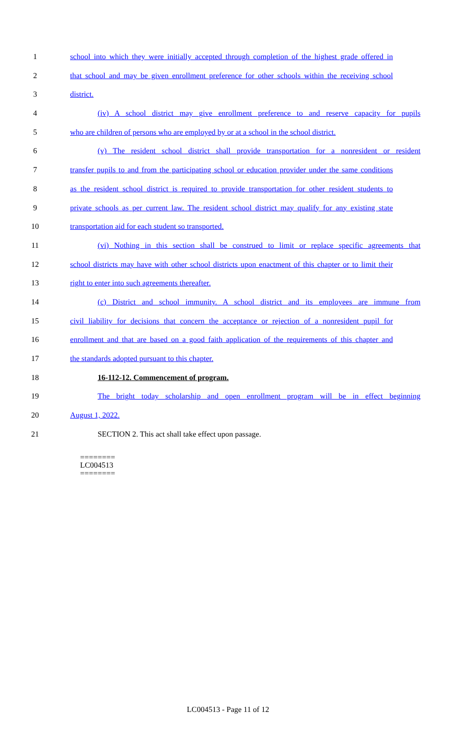1 school into which they were initially accepted through completion of the highest grade offered in
2 that school and may be given enrollment preference for other schools within the receiving school
3 district.
4 (iv) A school district may give enrollment preference to and reserve capacity for pupils
5 who are children of persons who are employed by or at a school in the school district.
6 (v) The resident school district shall provide transportation for a nonresident or resident
7 transfer pupils to and from the participating school or education provider under the same conditions
8 as the resident school district is required to provide transportation for other resident students to
9 private schools as per current law. The resident school district may qualify for any existing state
10 transportation aid for each student so transported.
11 (vi) Nothing in this section shall be construed to limit or replace specific agreements that
12 school districts may have with other school districts upon enactment of this chapter or to limit their
13 right to enter into such agreements thereafter.
14 (c) District and school immunity. A school district and its employees are immune from
15 civil liability for decisions that concern the acceptance or rejection of a nonresident pupil for
16 enrollment and that are based on a good faith application of the requirements of this chapter and
17 the standards adopted pursuant to this chapter.
18 16-112-12. Commencement of program.
19 The bright today scholarship and open enrollment program will be in effect beginning
20 August 1, 2022.
21 SECTION 2. This act shall take effect upon passage.
========
LC004513
========
LC004513 - Page 11 of 12